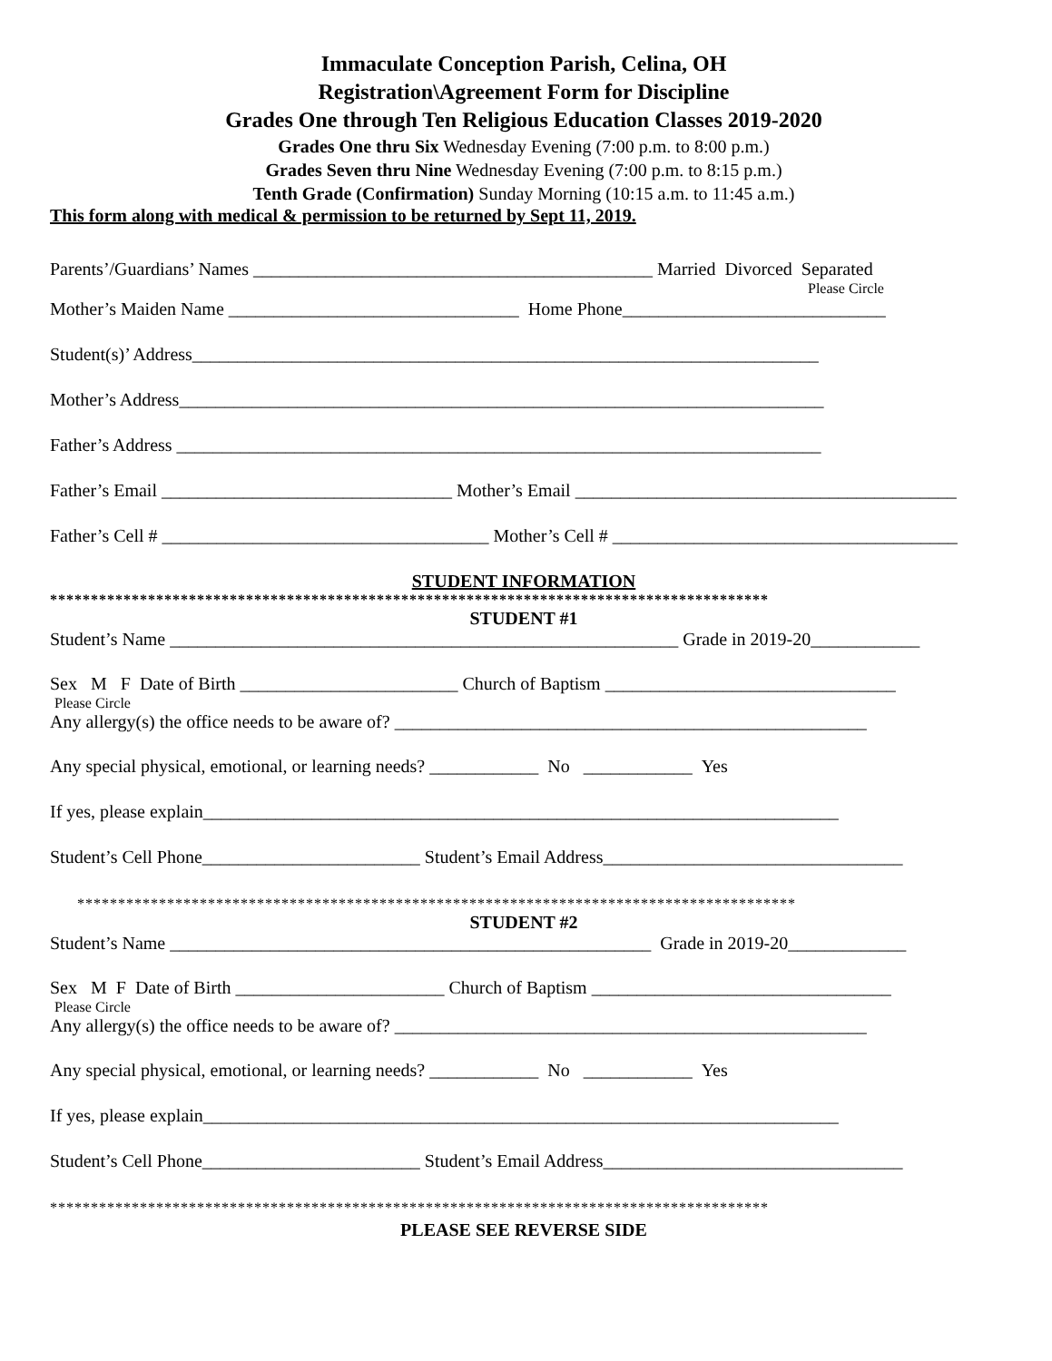Immaculate Conception Parish, Celina, OH
Registration\Agreement Form for Discipline
Grades One through Ten Religious Education Classes 2019-2020
Grades One thru Six Wednesday Evening (7:00 p.m. to 8:00 p.m.)
Grades Seven thru Nine Wednesday Evening (7:00 p.m. to 8:15 p.m.)
Tenth Grade (Confirmation) Sunday Morning (10:15 a.m. to 11:45 a.m.)
This form along with medical & permission to be returned by Sept 11, 2019.
Parents’/Guardians’ Names ____________________________________________ Married Divorced Separated
Please Circle
Mother’s Maiden Name ________________________________ Home Phone_____________________________
Student(s)’ Address_____________________________________________________________________
Mother’s Address_______________________________________________________________________
Father’s Address _______________________________________________________________________
Father’s Email ________________________________ Mother’s Email __________________________________________
Father’s Cell # ____________________________________ Mother’s Cell # ______________________________________
STUDENT INFORMATION
****************************************************************************************
STUDENT #1
Student’s Name ________________________________________________________ Grade in 2019-20____________
Sex M F Date of Birth ________________________ Church of Baptism ________________________________
Please Circle
Any allergy(s) the office needs to be aware of? ____________________________________________________
Any special physical, emotional, or learning needs? ____________ No ____________ Yes
If yes, please explain______________________________________________________________________
Student’s Cell Phone________________________ Student’s Email Address_________________________________
****************************************************************************************
STUDENT #2
Student’s Name _____________________________________________________ Grade in 2019-20_____________
Sex M F Date of Birth _______________________ Church of Baptism _________________________________
Please Circle
Any allergy(s) the office needs to be aware of? ____________________________________________________
Any special physical, emotional, or learning needs? ____________ No ____________ Yes
If yes, please explain______________________________________________________________________
Student’s Cell Phone________________________ Student’s Email Address_________________________________
****************************************************************************************
PLEASE SEE REVERSE SIDE